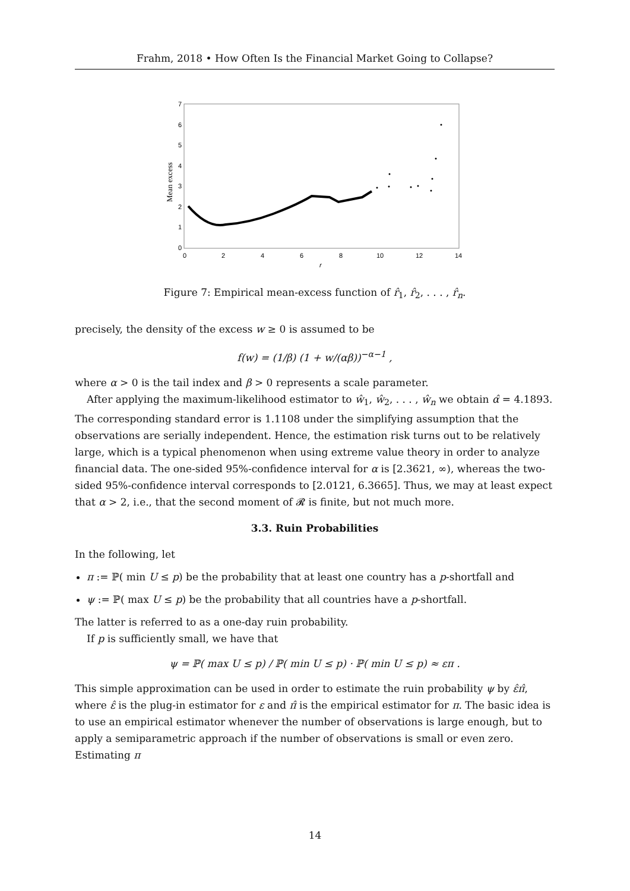Frahm, 2018 • How Often Is the Financial Market Going to Collapse?
7
6
5
4
3
2
1
0
0
2
4
6
8
10
12
14
r
Mean excess
Figure 7: Empirical mean-excess function of r̂<sub>1</sub>, r̂<sub>2</sub>, . . . , r̂<sub>n</sub>.
precisely, the density of the excess w ≥ 0 is assumed to be
f(w) = (1/β) (1 + w/(αβ))<sup>−α−1</sup> ,
where α > 0 is the tail index and β > 0 represents a scale parameter.
After applying the maximum-likelihood estimator to ŵ<sub>1</sub>, ŵ<sub>2</sub>, . . . , ŵ<sub>n</sub> we obtain α̂ = 4.1893. The corresponding standard error is 1.1108 under the simplifying assumption that the observations are serially independent. Hence, the estimation risk turns out to be relatively large, which is a typical phenomenon when using extreme value theory in order to analyze financial data. The one-sided 95%-confidence interval for α is [2.3621, ∞), whereas the two-sided 95%-confidence interval corresponds to [2.0121, 6.3665]. Thus, we may at least expect that α > 2, i.e., that the second moment of 𝓡 is finite, but not much more.
3.3. Ruin Probabilities
In the following, let
π := ℙ( min U ≤ p) be the probability that at least one country has a p-shortfall and
ψ := ℙ( max U ≤ p) be the probability that all countries have a p-shortfall.
The latter is referred to as a one-day ruin probability.
If p is sufficiently small, we have that
ψ = ℙ( max U ≤ p) / ℙ( min U ≤ p) · ℙ( min U ≤ p) ≈ επ .
This simple approximation can be used in order to estimate the ruin probability ψ by ε̂π̂, where ε̂ is the plug-in estimator for ε and π̂ is the empirical estimator for π. The basic idea is to use an empirical estimator whenever the number of observations is large enough, but to apply a semiparametric approach if the number of observations is small or even zero. Estimating π
14